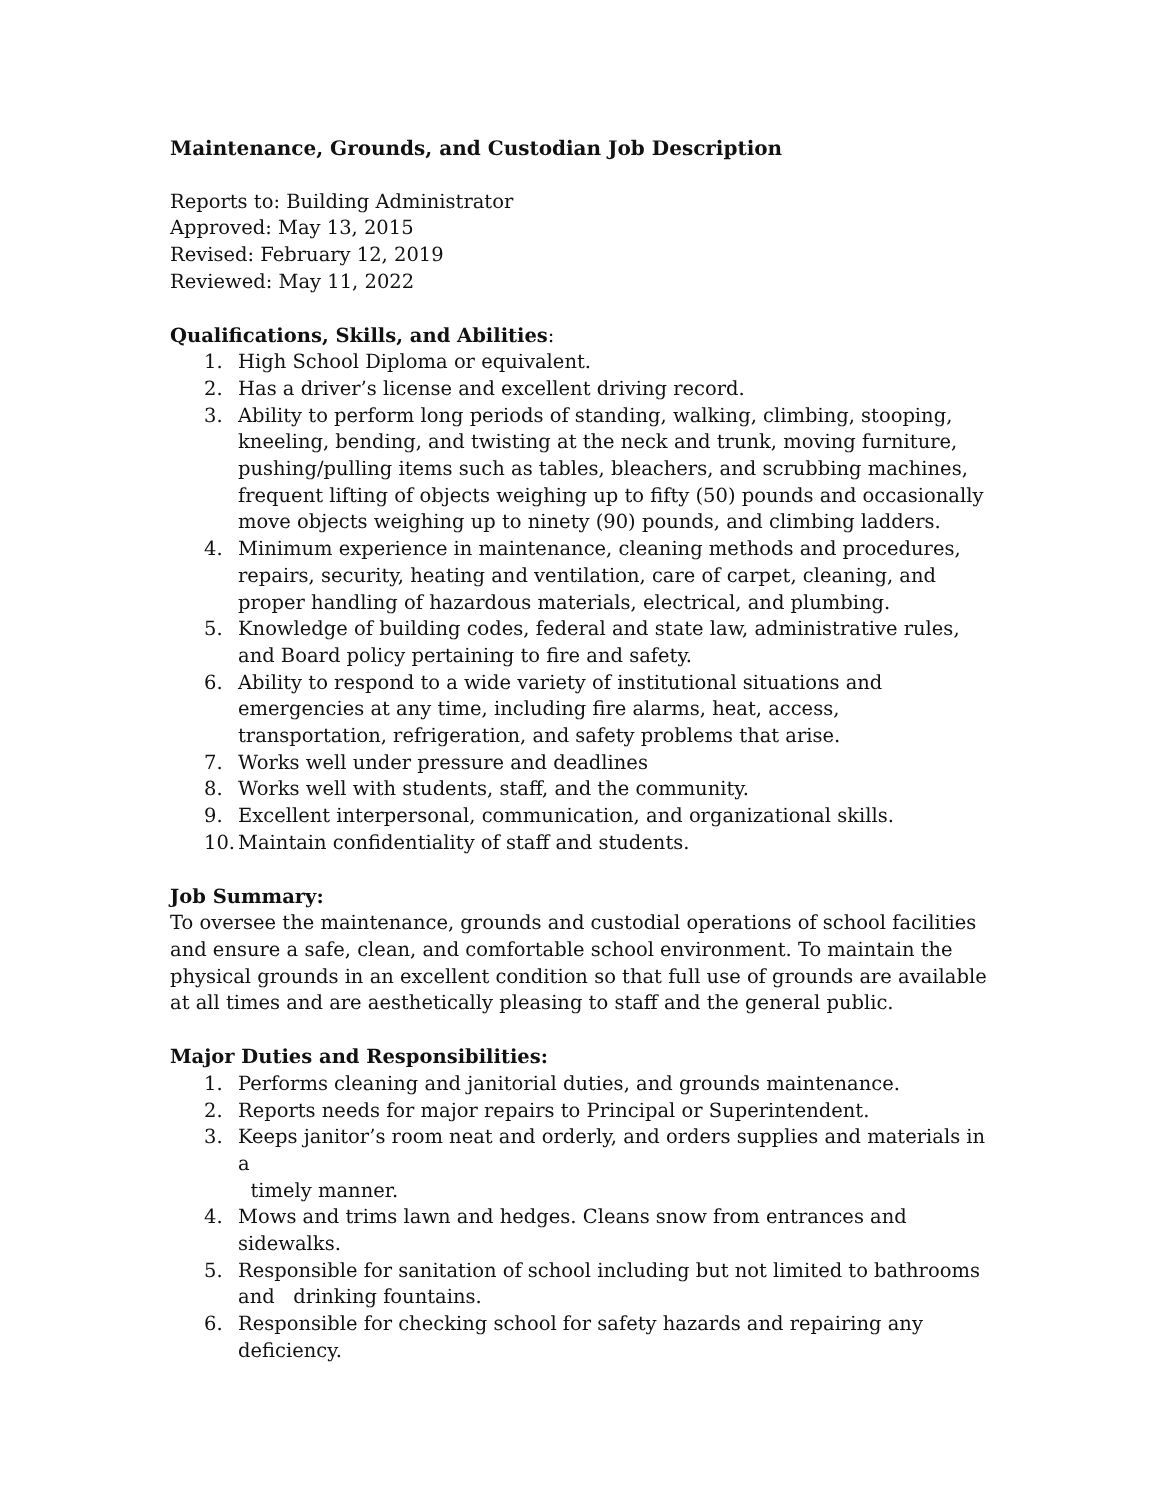Maintenance, Grounds, and Custodian Job Description
Reports to: Building Administrator
Approved: May 13, 2015
Revised: February 12, 2019
Reviewed: May 11, 2022
Qualifications, Skills, and Abilities:
1. High School Diploma or equivalent.
2. Has a driver’s license and excellent driving record.
3. Ability to perform long periods of standing, walking, climbing, stooping, kneeling, bending, and twisting at the neck and trunk, moving furniture, pushing/pulling items such as tables, bleachers, and scrubbing machines, frequent lifting of objects weighing up to fifty (50) pounds and occasionally move objects weighing up to ninety (90) pounds, and climbing ladders.
4. Minimum experience in maintenance, cleaning methods and procedures, repairs, security, heating and ventilation, care of carpet, cleaning, and proper handling of hazardous materials, electrical, and plumbing.
5. Knowledge of building codes, federal and state law, administrative rules, and Board policy pertaining to fire and safety.
6. Ability to respond to a wide variety of institutional situations and emergencies at any time, including fire alarms, heat, access, transportation, refrigeration, and safety problems that arise.
7. Works well under pressure and deadlines
8. Works well with students, staff, and the community.
9. Excellent interpersonal, communication, and organizational skills.
10. Maintain confidentiality of staff and students.
Job Summary:
To oversee the maintenance, grounds and custodial operations of school facilities and ensure a safe, clean, and comfortable school environment. To maintain the physical grounds in an excellent condition so that full use of grounds are available at all times and are aesthetically pleasing to staff and the general public.
Major Duties and Responsibilities:
1. Performs cleaning and janitorial duties, and grounds maintenance.
2. Reports needs for major repairs to Principal or Superintendent.
3. Keeps janitor’s room neat and orderly, and orders supplies and materials in a
timely manner.
4. Mows and trims lawn and hedges. Cleans snow from entrances and sidewalks.
5. Responsible for sanitation of school including but not limited to bathrooms and drinking fountains.
6. Responsible for checking school for safety hazards and repairing any deficiency.